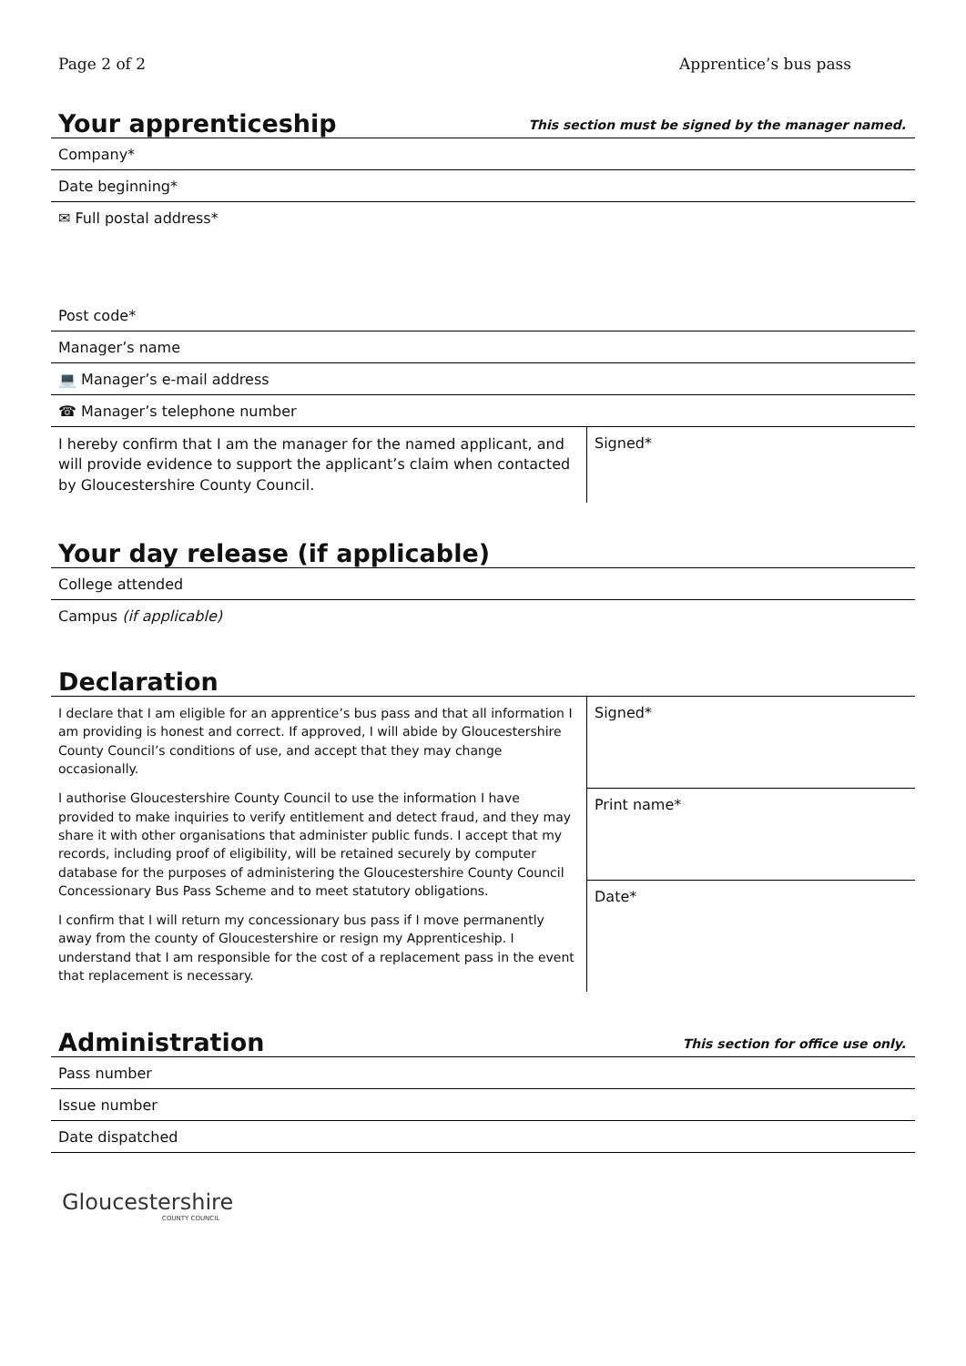Page 2 of 2 Apprentice’s bus pass
Your apprenticeship
This section must be signed by the manager named.
Company*
Date beginning*
✉ Full postal address*
Post code*
Manager’s name
💻 Manager’s e-mail address
☎ Manager’s telephone number
I hereby confirm that I am the manager for the named applicant, and will provide evidence to support the applicant’s claim when contacted by Gloucestershire County Council.
Signed*
Your day release (if applicable)
College attended
Campus (if applicable)
Declaration
I declare that I am eligible for an apprentice’s bus pass and that all information I am providing is honest and correct. If approved, I will abide by Gloucestershire County Council’s conditions of use, and accept that they may change occasionally.
I authorise Gloucestershire County Council to use the information I have provided to make inquiries to verify entitlement and detect fraud, and they may share it with other organisations that administer public funds. I accept that my records, including proof of eligibility, will be retained securely by computer database for the purposes of administering the Gloucestershire County Council Concessionary Bus Pass Scheme and to meet statutory obligations.
I confirm that I will return my concessionary bus pass if I move permanently away from the county of Gloucestershire or resign my Apprenticeship. I understand that I am responsible for the cost of a replacement pass in the event that replacement is necessary.
Signed*
Print name*
Date*
Administration
This section for office use only.
Pass number
Issue number
Date dispatched
Gloucestershire
COUNTY COUNCIL